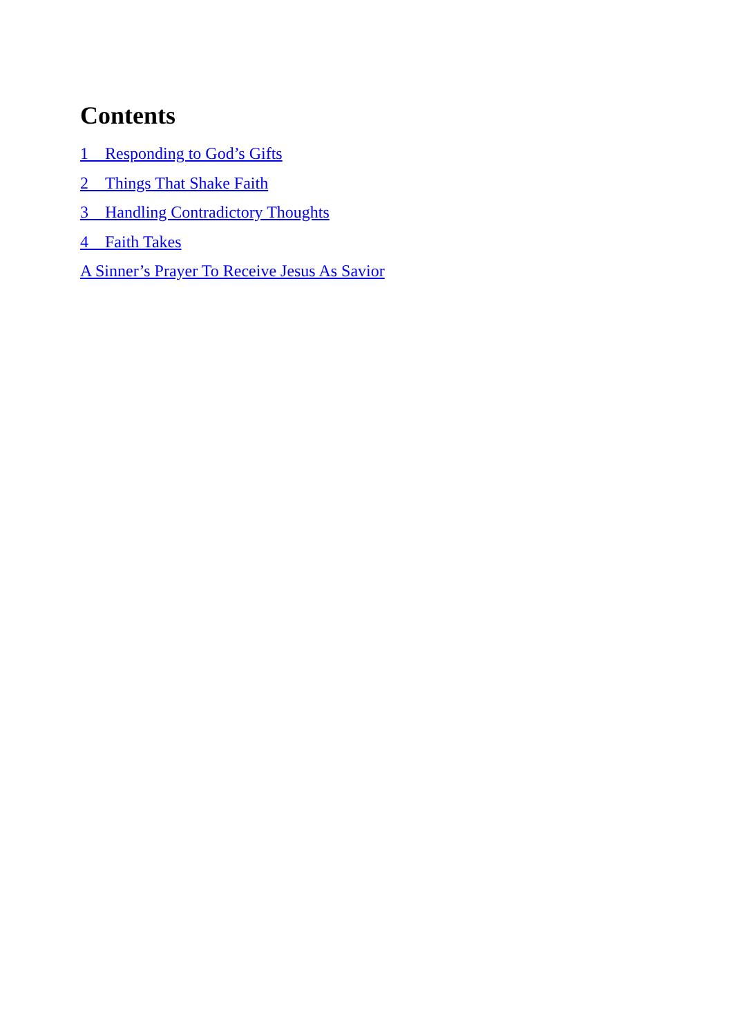Contents
1 Responding to God’s Gifts
2 Things That Shake Faith
3 Handling Contradictory Thoughts
4 Faith Takes
A Sinner’s Prayer To Receive Jesus As Savior